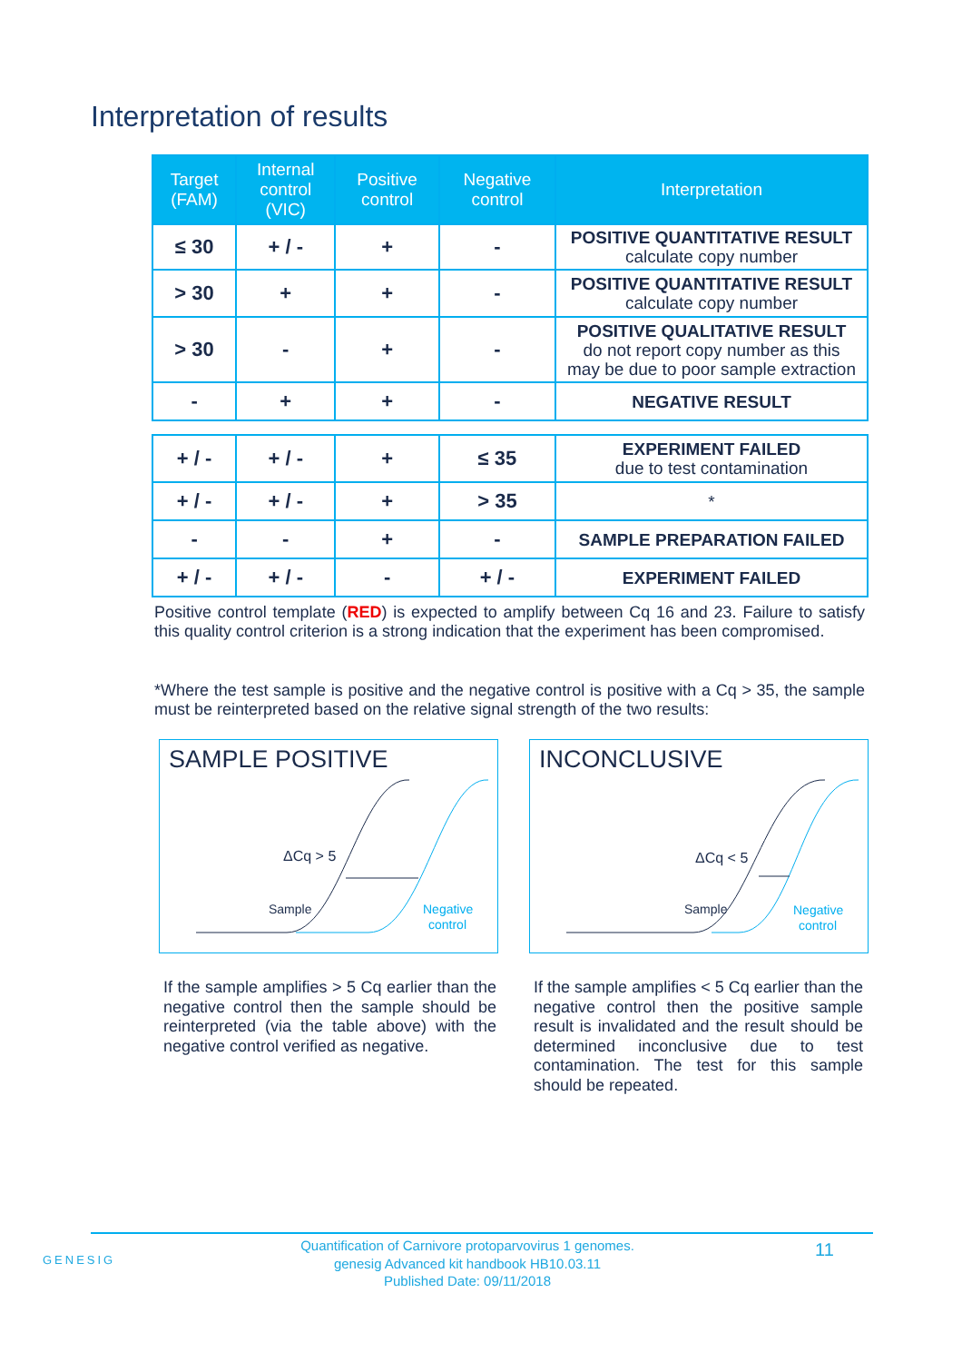Interpretation of results
| Target (FAM) | Internal control (VIC) | Positive control | Negative control | Interpretation |
| --- | --- | --- | --- | --- |
| ≤ 30 | + / - | + | - | POSITIVE QUANTITATIVE RESULT calculate copy number |
| > 30 | + | + | - | POSITIVE QUANTITATIVE RESULT calculate copy number |
| > 30 | - | + | - | POSITIVE QUALITATIVE RESULT do not report copy number as this may be due to poor sample extraction |
| - | + | + | - | NEGATIVE RESULT |
| + / - | + / - | + | ≤ 35 | EXPERIMENT FAILED due to test contamination |
| + / - | + / - | + | > 35 | * |
| - | - | + | - | SAMPLE PREPARATION FAILED |
| + / - | + / - | - | + / - | EXPERIMENT FAILED |
Positive control template (RED) is expected to amplify between Cq 16 and 23. Failure to satisfy this quality control criterion is a strong indication that the experiment has been compromised.
*Where the test sample is positive and the negative control is positive with a Cq > 35, the sample must be reinterpreted based on the relative signal strength of the two results:
SAMPLE POSITIVE
ΔCq > 5
Sample
Negative
control
INCONCLUSIVE
ΔCq < 5
Sample
Negative
control
If the sample amplifies > 5 Cq earlier than the negative control then the sample should be reinterpreted (via the table above) with the negative control verified as negative.
If the sample amplifies < 5 Cq earlier than the negative control then the positive sample result is invalidated and the result should be determined inconclusive due to test contamination. The test for this sample should be repeated.
GENESIG
Quantification of Carnivore protoparvovirus 1 genomes.
genesig Advanced kit handbook HB10.03.11
Published Date: 09/11/2018
11